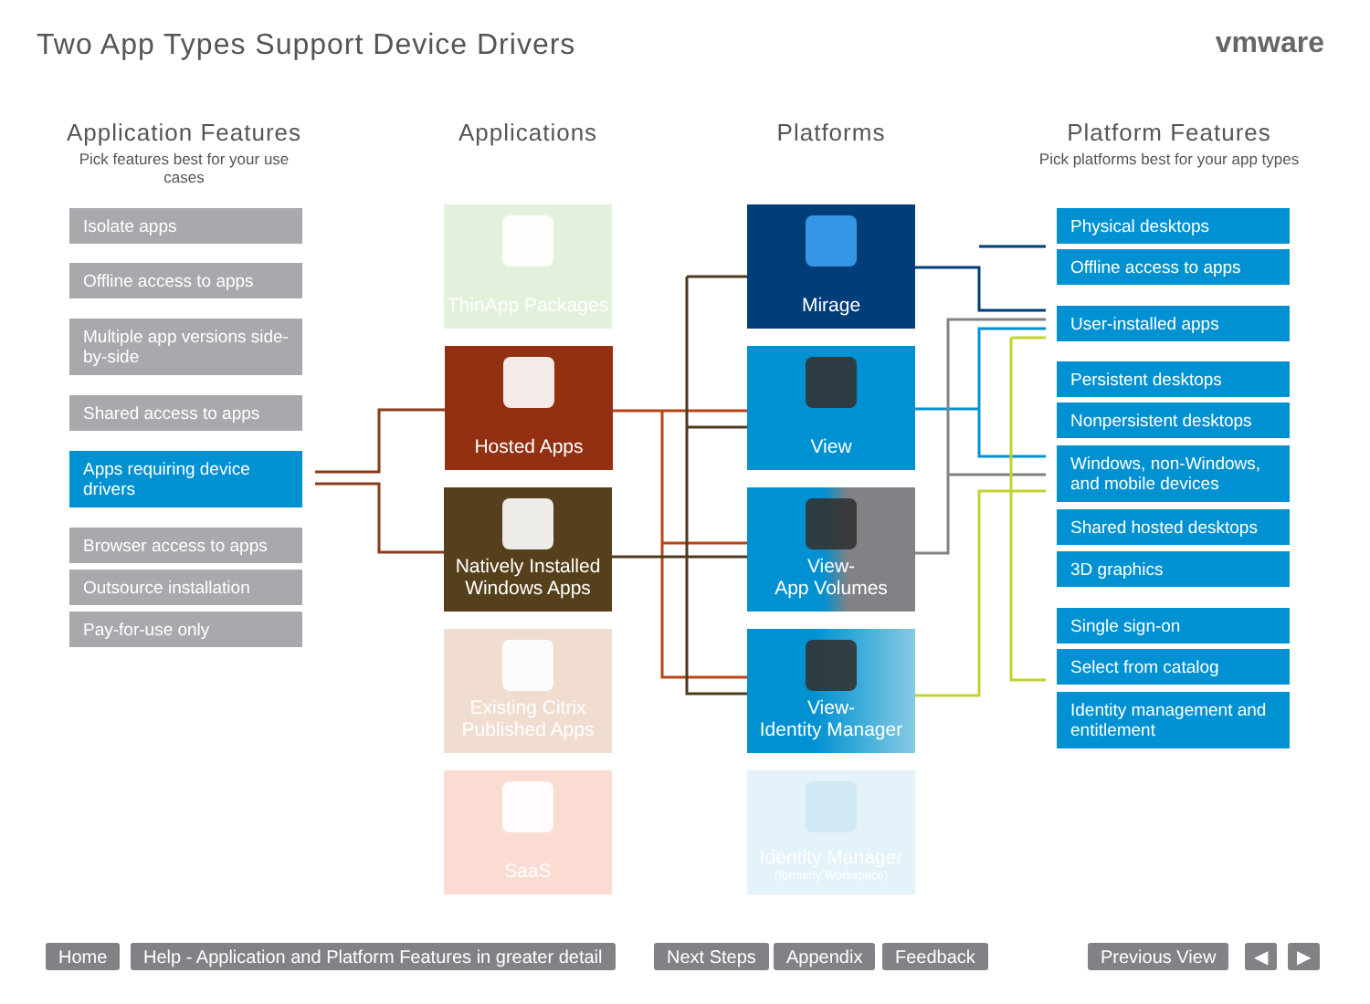Two App Types Support Device Drivers
vmware
Application Features
Pick features best for your use cases
Applications Platforms
Platform Features
Pick platforms best for your app types
Isolate apps
Offline access to apps
Multiple app versions side-by-side
Shared access to apps
Apps requiring device drivers
Browser access to apps
Outsource installation
Pay-for-use only
ThinApp Packages
Hosted Apps
Natively Installed Windows Apps
Existing Citrix Published Apps
SaaS
Mirage
View
View-
App Volumes
View-
Identity Manager
Identity Manager
(formerly Workspace)
Physical desktops
Offline access to apps
User-installed apps
Persistent desktops
Nonpersistent desktops
Windows, non-Windows, and mobile devices
Shared hosted desktops
3D graphics
Single sign-on
Select from catalog
Identity management and entitlement
Home
Help - Application and Platform Features in greater detail
Next Steps Appendix Feedback Previous View ◀ ▶